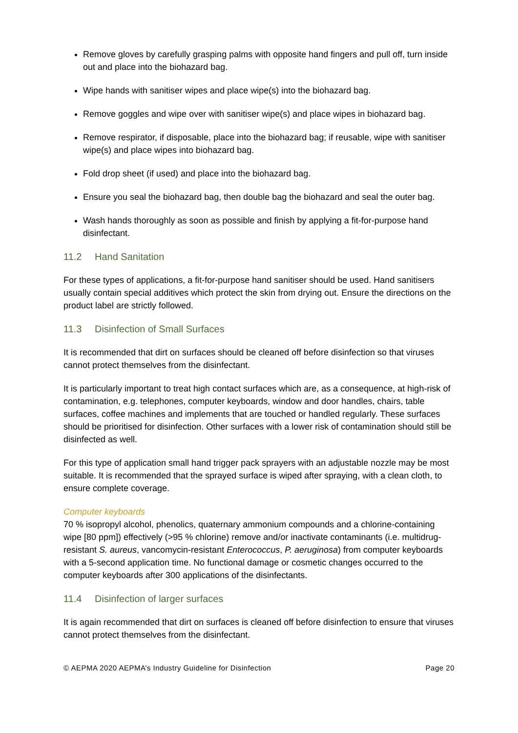Remove gloves by carefully grasping palms with opposite hand fingers and pull off, turn inside out and place into the biohazard bag.
Wipe hands with sanitiser wipes and place wipe(s) into the biohazard bag.
Remove goggles and wipe over with sanitiser wipe(s) and place wipes in biohazard bag.
Remove respirator, if disposable, place into the biohazard bag; if reusable, wipe with sanitiser wipe(s) and place wipes into biohazard bag.
Fold drop sheet (if used) and place into the biohazard bag.
Ensure you seal the biohazard bag, then double bag the biohazard and seal the outer bag.
Wash hands thoroughly as soon as possible and finish by applying a fit-for-purpose hand disinfectant.
11.2 Hand Sanitation
For these types of applications, a fit-for-purpose hand sanitiser should be used. Hand sanitisers usually contain special additives which protect the skin from drying out. Ensure the directions on the product label are strictly followed.
11.3 Disinfection of Small Surfaces
It is recommended that dirt on surfaces should be cleaned off before disinfection so that viruses cannot protect themselves from the disinfectant.
It is particularly important to treat high contact surfaces which are, as a consequence, at high-risk of contamination, e.g. telephones, computer keyboards, window and door handles, chairs, table surfaces, coffee machines and implements that are touched or handled regularly. These surfaces should be prioritised for disinfection. Other surfaces with a lower risk of contamination should still be disinfected as well.
For this type of application small hand trigger pack sprayers with an adjustable nozzle may be most suitable. It is recommended that the sprayed surface is wiped after spraying, with a clean cloth, to ensure complete coverage.
Computer keyboards
70 % isopropyl alcohol, phenolics, quaternary ammonium compounds and a chlorine-containing wipe [80 ppm]) effectively (>95 % chlorine) remove and/or inactivate contaminants (i.e. multidrug-resistant S. aureus, vancomycin-resistant Enterococcus, P. aeruginosa) from computer keyboards with a 5-second application time. No functional damage or cosmetic changes occurred to the computer keyboards after 300 applications of the disinfectants.
11.4 Disinfection of larger surfaces
It is again recommended that dirt on surfaces is cleaned off before disinfection to ensure that viruses cannot protect themselves from the disinfectant.
© AEPMA 2020 AEPMA’s Industry Guideline for Disinfection Page 20